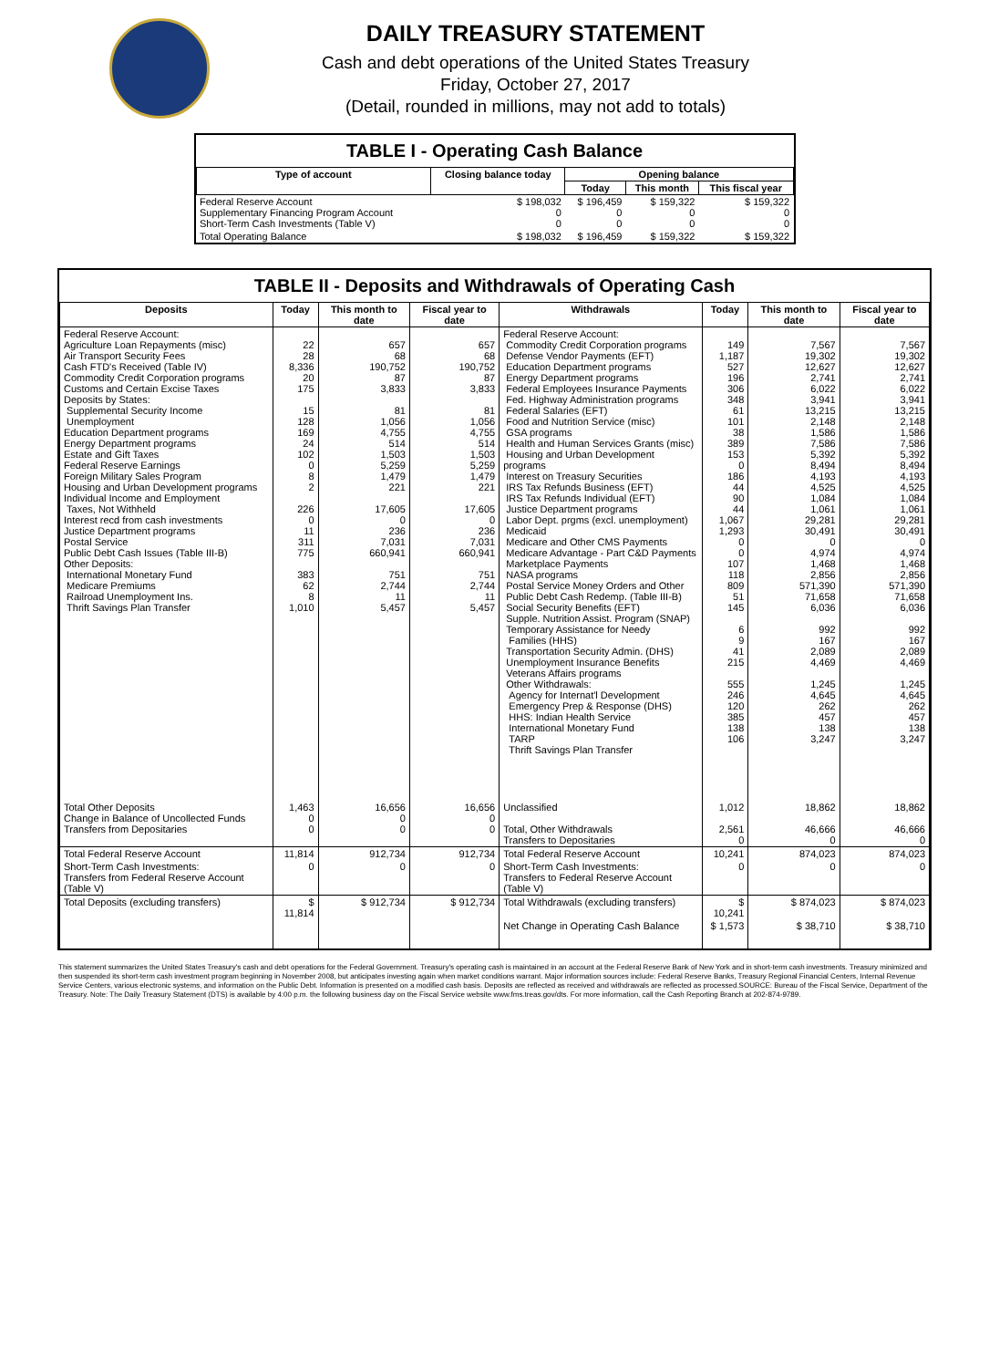DAILY TREASURY STATEMENT
Cash and debt operations of the United States Treasury
Friday, October 27, 2017
(Detail, rounded in millions, may not add to totals)
TABLE I - Operating Cash Balance
| Type of account | Closing balance today | Opening balance | | |
| --- | --- | --- | --- | --- |
| | | Today | This month | This fiscal year |
| Federal Reserve Account Supplementary Financing Program Account Short-Term Cash Investments (Table V) | $ 198,032 0 0 | $ 196,459 0 0 | $ 159,322 0 0 | $ 159,322 0 0 |
| Total Operating Balance | $ 198,032 | $ 196,459 | $ 159,322 | $ 159,322 |
TABLE II - Deposits and Withdrawals of Operating Cash
| Deposits | Today | This month to date | Fiscal year to date | Withdrawals | Today | This month to date | Fiscal year to date |
| --- | --- | --- | --- | --- | --- | --- | --- |
| Federal Reserve Account: Agriculture Loan Repayments (misc) Air Transport Security Fees Cash FTD's Received (Table IV) Commodity Credit Corporation programs Customs and Certain Excise Taxes Deposits by States: Supplemental Security Income Unemployment Education Department programs Energy Department programs Estate and Gift Taxes Federal Reserve Earnings Foreign Military Sales Program Housing and Urban Development programs Individual Income and Employment Taxes, Not Withheld Interest recd from cash investments Justice Department programs Postal Service Public Debt Cash Issues (Table III-B) Other Deposits: International Monetary Fund Medicare Premiums Railroad Unemployment Ins. Thrift Savings Plan Transfer | 22 28 8,336 20 175 15 128 169 24 102 0 8 2 226 0 11 311 775 383 62 8 1,010 | 657 68 190,752 87 3,833 81 1,056 4,755 514 1,503 5,259 1,479 221 17,605 0 236 7,031 660,941 751 2,744 11 5,457 | 657 68 190,752 87 3,833 81 1,056 4,755 514 1,503 5,259 1,479 221 17,605 0 236 7,031 660,941 751 2,744 11 5,457 | Federal Reserve Account: Commodity Credit Corporation programs Defense Vendor Payments (EFT) Education Department programs Energy Department programs Federal Employees Insurance Payments Fed. Highway Administration programs Federal Salaries (EFT) Food and Nutrition Service (misc) GSA programs Health and Human Services Grants (misc) Housing and Urban Development programs Interest on Treasury Securities IRS Tax Refunds Business (EFT) IRS Tax Refunds Individual (EFT) Justice Department programs Labor Dept. prgms (excl. unemployment) Medicaid Medicare and Other CMS Payments Medicare Advantage - Part C&D Payments Marketplace Payments NASA programs Postal Service Money Orders and Other Public Debt Cash Redemp. (Table III-B) Social Security Benefits (EFT) Supple. Nutrition Assist. Program (SNAP) Temporary Assistance for Needy Families (HHS) Transportation Security Admin. (DHS) Unemployment Insurance Benefits Veterans Affairs programs Other Withdrawals: Agency for Internat'l Development Emergency Prep & Response (DHS) HHS: Indian Health Service International Monetary Fund TARP Thrift Savings Plan Transfer | 149 1,187 527 196 306 348 61 101 38 389 153 0 186 44 90 44 1,067 1,293 0 0 107 118 809 51 145 6 9 41 215 555 246 120 385 138 106 | 7,567 19,302 12,627 2,741 6,022 3,941 13,215 2,148 1,586 7,586 5,392 8,494 4,193 4,525 1,084 1,061 29,281 30,491 0 4,974 1,468 2,856 571,390 71,658 6,036 992 167 2,089 4,469 1,245 4,645 262 457 138 3,247 | 7,567 19,302 12,627 2,741 6,022 3,941 13,215 2,148 1,586 7,586 5,392 8,494 4,193 4,525 1,084 1,061 29,281 30,491 0 4,974 1,468 2,856 571,390 71,658 6,036 992 167 2,089 4,469 1,245 4,645 262 457 138 3,247 |
| Total Other Deposits Change in Balance of Uncollected Funds Transfers from Depositaries | 1,463 0 0 | 16,656 0 0 | 16,656 0 0 | Unclassified Total, Other Withdrawals Transfers to Depositaries | 1,012 2,561 0 | 18,862 46,666 0 | 18,862 46,666 0 |
| Total Federal Reserve Account | 11,814 | 912,734 | 912,734 | Total Federal Reserve Account | 10,241 | 874,023 | 874,023 |
| Short-Term Cash Investments: Transfers from Federal Reserve Account (Table V) | 0 | 0 | 0 | Short-Term Cash Investments: Transfers to Federal Reserve Account (Table V) | 0 | 0 | 0 |
| Total Deposits (excluding transfers) | $ 11,814 | $ 912,734 | $ 912,734 | Total Withdrawals (excluding transfers) | $ 10,241 | $ 874,023 | $ 874,023 |
| | | | | Net Change in Operating Cash Balance | $ 1,573 | $ 38,710 | $ 38,710 |
This statement summarizes the United States Treasury's cash and debt operations for the Federal Government. Treasury's operating cash is maintained in an account at the Federal Reserve Bank of New York and in short-term cash investments. Treasury minimized and then suspended its short-term cash investment program beginning in November 2008, but anticipates investing again when market conditions warrant. Major information sources include: Federal Reserve Banks, Treasury Regional Financial Centers, Internal Revenue Service Centers, various electronic systems, and information on the Public Debt. Information is presented on a modified cash basis. Deposits are reflected as received and withdrawals are reflected as processed.SOURCE: Bureau of the Fiscal Service, Department of the Treasury. Note: The Daily Treasury Statement (DTS) is available by 4:00 p.m. the following business day on the Fiscal Service website www.fms.treas.gov/dts. For more information, call the Cash Reporting Branch at 202-874-9789.